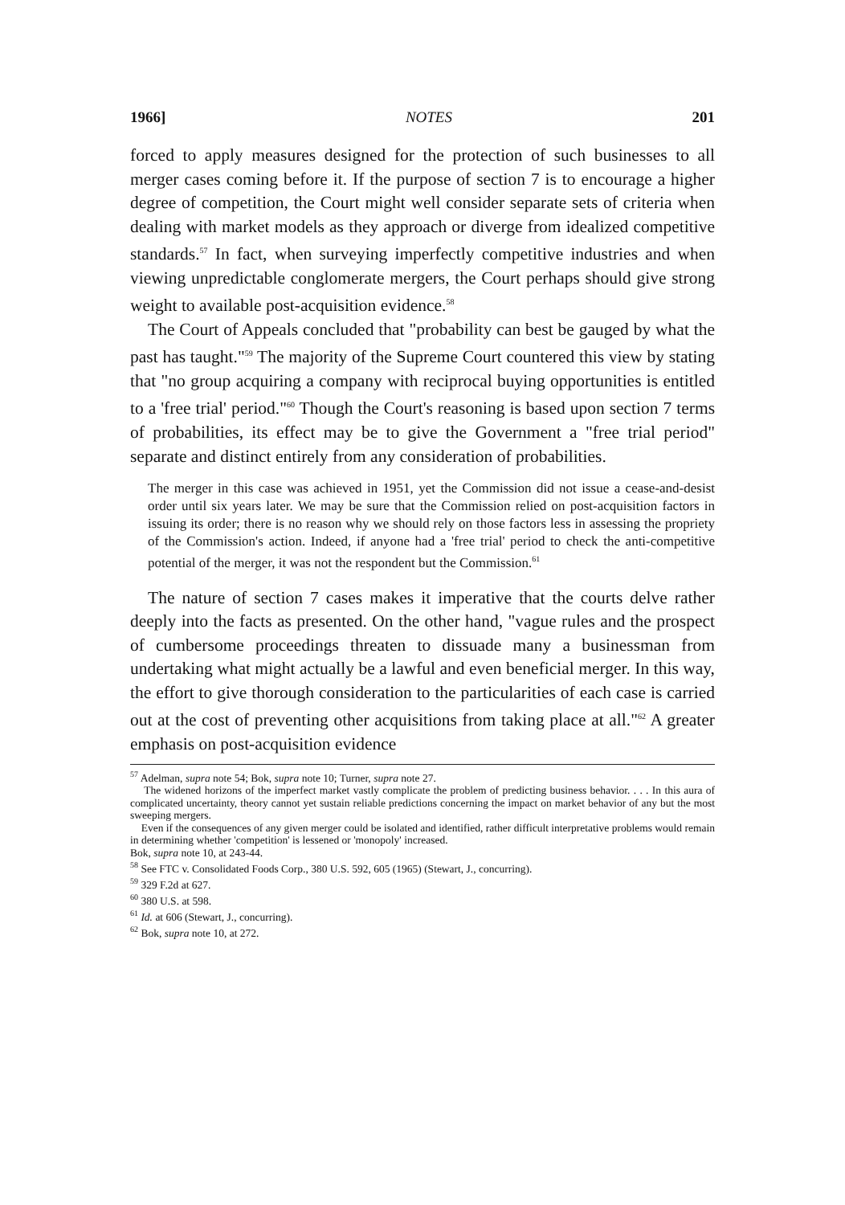1966] NOTES 201
forced to apply measures designed for the protection of such businesses to all merger cases coming before it. If the purpose of section 7 is to encourage a higher degree of competition, the Court might well consider separate sets of criteria when dealing with market models as they approach or diverge from idealized competitive standards.<sup>57</sup> In fact, when surveying imperfectly competitive industries and when viewing unpredictable conglomerate mergers, the Court perhaps should give strong weight to available post-acquisition evidence.<sup>58</sup>
The Court of Appeals concluded that "probability can best be gauged by what the past has taught."<sup>59</sup> The majority of the Supreme Court countered this view by stating that "no group acquiring a company with reciprocal buying opportunities is entitled to a 'free trial' period."<sup>60</sup> Though the Court's reasoning is based upon section 7 terms of probabilities, its effect may be to give the Government a "free trial period" separate and distinct entirely from any consideration of probabilities.
The merger in this case was achieved in 1951, yet the Commission did not issue a cease-and-desist order until six years later. We may be sure that the Commission relied on post-acquisition factors in issuing its order; there is no reason why we should rely on those factors less in assessing the propriety of the Commission's action. Indeed, if anyone had a 'free trial' period to check the anti-competitive potential of the merger, it was not the respondent but the Commission.<sup>61</sup>
The nature of section 7 cases makes it imperative that the courts delve rather deeply into the facts as presented. On the other hand, "vague rules and the prospect of cumbersome proceedings threaten to dissuade many a businessman from undertaking what might actually be a lawful and even beneficial merger. In this way, the effort to give thorough consideration to the particularities of each case is carried out at the cost of preventing other acquisitions from taking place at all."<sup>62</sup> A greater emphasis on post-acquisition evidence
<sup>57</sup> Adelman, supra note 54; Bok, supra note 10; Turner, supra note 27.
The widened horizons of the imperfect market vastly complicate the problem of predicting business behavior. . . . In this aura of complicated uncertainty, theory cannot yet sustain reliable predictions concerning the impact on market behavior of any but the most sweeping mergers.
Even if the consequences of any given merger could be isolated and identified, rather difficult interpretative problems would remain in determining whether 'competition' is lessened or 'monopoly' increased.
Bok, supra note 10, at 243-44.
<sup>58</sup> See FTC v. Consolidated Foods Corp., 380 U.S. 592, 605 (1965) (Stewart, J., concurring).
<sup>59</sup> 329 F.2d at 627.
<sup>60</sup> 380 U.S. at 598.
<sup>61</sup> Id. at 606 (Stewart, J., concurring).
<sup>62</sup> Bok, supra note 10, at 272.